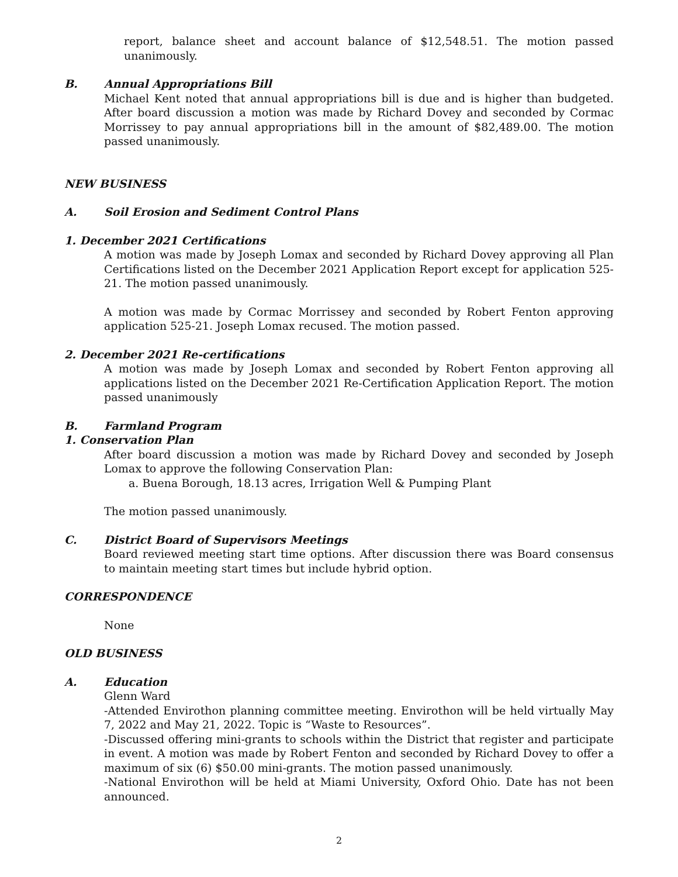report, balance sheet and account balance of $12,548.51. The motion passed unanimously.
B. Annual Appropriations Bill
Michael Kent noted that annual appropriations bill is due and is higher than budgeted. After board discussion a motion was made by Richard Dovey and seconded by Cormac Morrissey to pay annual appropriations bill in the amount of $82,489.00. The motion passed unanimously.
NEW BUSINESS
A. Soil Erosion and Sediment Control Plans
1. December 2021 Certifications
A motion was made by Joseph Lomax and seconded by Richard Dovey approving all Plan Certifications listed on the December 2021 Application Report except for application 525-21. The motion passed unanimously.
A motion was made by Cormac Morrissey and seconded by Robert Fenton approving application 525-21. Joseph Lomax recused. The motion passed.
2. December 2021 Re-certifications
A motion was made by Joseph Lomax and seconded by Robert Fenton approving all applications listed on the December 2021 Re-Certification Application Report. The motion passed unanimously
B. Farmland Program
1. Conservation Plan
After board discussion a motion was made by Richard Dovey and seconded by Joseph Lomax to approve the following Conservation Plan:
a. Buena Borough, 18.13 acres, Irrigation Well & Pumping Plant
The motion passed unanimously.
C. District Board of Supervisors Meetings
Board reviewed meeting start time options. After discussion there was Board consensus to maintain meeting start times but include hybrid option.
CORRESPONDENCE
None
OLD BUSINESS
A. Education
Glenn Ward
-Attended Envirothon planning committee meeting. Envirothon will be held virtually May 7, 2022 and May 21, 2022. Topic is “Waste to Resources”.
-Discussed offering mini-grants to schools within the District that register and participate in event. A motion was made by Robert Fenton and seconded by Richard Dovey to offer a maximum of six (6) $50.00 mini-grants. The motion passed unanimously.
-National Envirothon will be held at Miami University, Oxford Ohio. Date has not been announced.
2